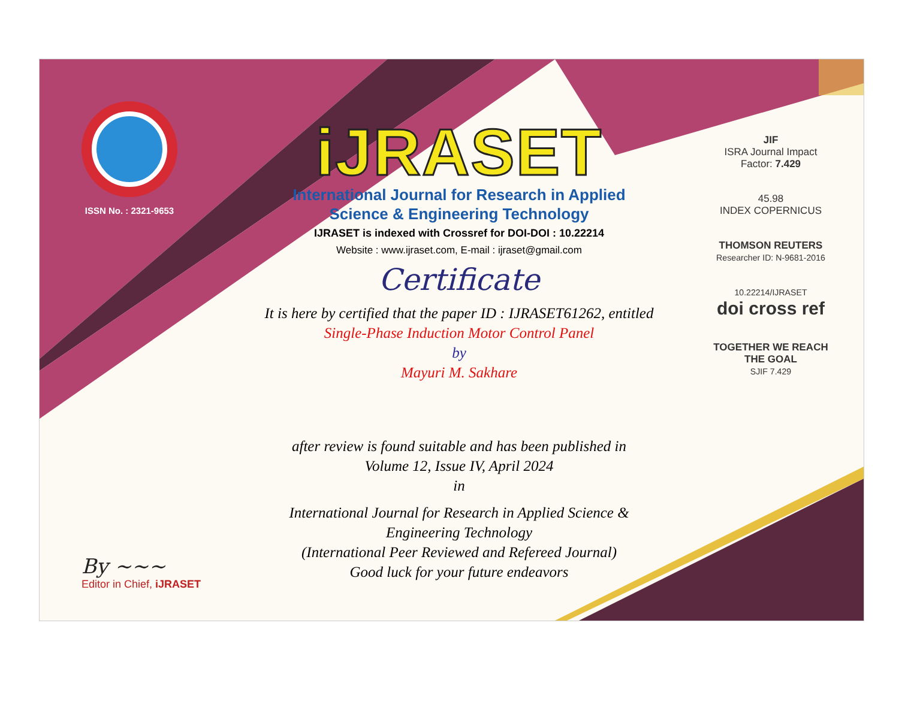ISSN No. : 2321-9653
iJRASET
International Journal for Research in Applied
Science & Engineering Technology
IJRASET is indexed with Crossref for DOI-DOI : 10.22214
Website : www.ijraset.com, E-mail : ijraset@gmail.com
Certificate
It is here by certified that the paper ID : IJRASET61262, entitled
Single-Phase Induction Motor Control Panel
by
Mayuri M. Sakhare
after review is found suitable and has been published in
Volume 12, Issue IV, April 2024
in
International Journal for Research in Applied Science &
Engineering Technology
(International Peer Reviewed and Refereed Journal)
Good luck for your future endeavors
JIF
ISRA Journal Impact
Factor: 7.429
45.98
INDEX COPERNICUS
THOMSON REUTERS
Researcher ID: N-9681-2016
10.22214/IJRASET
doi cross ref
TOGETHER WE REACH THE GOAL
SJIF 7.429
By ~~~
Editor in Chief, iJRASET